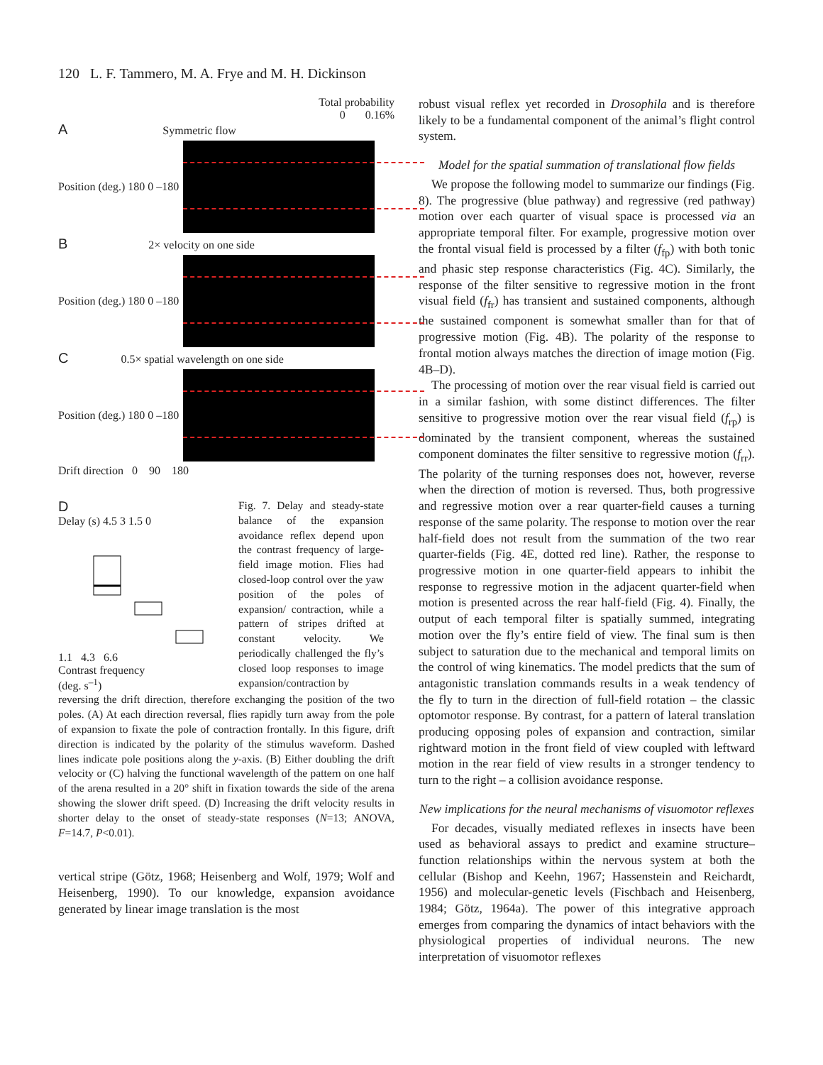120 L. F. Tammero, M. A. Frye and M. H. Dickinson
Total probability
0 0.16%
A Symmetric flow
Position (deg.) 180 0 –180
B 2× velocity on one side
Position (deg.) 180 0 –180
C 0.5× spatial wavelength on one side
Position (deg.) 180 0 –180
Drift direction 0 90 180
D
Delay (s) 4.5 3 1.5 0
1.1 4.3 6.6
Contrast frequency
(deg. s<sup>–1</sup>)
Fig. 7. Delay and steady-state balance of the expansion avoidance reflex depend upon the contrast frequency of large-field image motion. Flies had closed-loop control over the yaw position of the poles of expansion/ contraction, while a pattern of stripes drifted at constant velocity. We periodically challenged the fly’s closed loop responses to image expansion/contraction by
reversing the drift direction, therefore exchanging the position of the two poles. (A) At each direction reversal, flies rapidly turn away from the pole of expansion to fixate the pole of contraction frontally. In this figure, drift direction is indicated by the polarity of the stimulus waveform. Dashed lines indicate pole positions along the y-axis. (B) Either doubling the drift velocity or (C) halving the functional wavelength of the pattern on one half of the arena resulted in a 20° shift in fixation towards the side of the arena showing the slower drift speed. (D) Increasing the drift velocity results in shorter delay to the onset of steady-state responses (N=13; ANOVA, F=14.7, P<0.01).
vertical stripe (Götz, 1968; Heisenberg and Wolf, 1979; Wolf and Heisenberg, 1990). To our knowledge, expansion avoidance generated by linear image translation is the most
robust visual reflex yet recorded in Drosophila and is therefore likely to be a fundamental component of the animal’s flight control system.
Model for the spatial summation of translational flow fields
We propose the following model to summarize our findings (Fig. 8). The progressive (blue pathway) and regressive (red pathway) motion over each quarter of visual space is processed via an appropriate temporal filter. For example, progressive motion over the frontal visual field is processed by a filter (f<sub>fp</sub>) with both tonic and phasic step response characteristics (Fig. 4C). Similarly, the response of the filter sensitive to regressive motion in the front visual field (f<sub>fr</sub>) has transient and sustained components, although the sustained component is somewhat smaller than for that of progressive motion (Fig. 4B). The polarity of the response to frontal motion always matches the direction of image motion (Fig. 4B–D).
The processing of motion over the rear visual field is carried out in a similar fashion, with some distinct differences. The filter sensitive to progressive motion over the rear visual field (f<sub>rp</sub>) is dominated by the transient component, whereas the sustained component dominates the filter sensitive to regressive motion (f<sub>rr</sub>). The polarity of the turning responses does not, however, reverse when the direction of motion is reversed. Thus, both progressive and regressive motion over a rear quarter-field causes a turning response of the same polarity. The response to motion over the rear half-field does not result from the summation of the two rear quarter-fields (Fig. 4E, dotted red line). Rather, the response to progressive motion in one quarter-field appears to inhibit the response to regressive motion in the adjacent quarter-field when motion is presented across the rear half-field (Fig. 4). Finally, the output of each temporal filter is spatially summed, integrating motion over the fly’s entire field of view. The final sum is then subject to saturation due to the mechanical and temporal limits on the control of wing kinematics. The model predicts that the sum of antagonistic translation commands results in a weak tendency of the fly to turn in the direction of full-field rotation – the classic optomotor response. By contrast, for a pattern of lateral translation producing opposing poles of expansion and contraction, similar rightward motion in the front field of view coupled with leftward motion in the rear field of view results in a stronger tendency to turn to the right – a collision avoidance response.
New implications for the neural mechanisms of visuomotor reflexes
For decades, visually mediated reflexes in insects have been used as behavioral assays to predict and examine structure–function relationships within the nervous system at both the cellular (Bishop and Keehn, 1967; Hassenstein and Reichardt, 1956) and molecular-genetic levels (Fischbach and Heisenberg, 1984; Götz, 1964a). The power of this integrative approach emerges from comparing the dynamics of intact behaviors with the physiological properties of individual neurons. The new interpretation of visuomotor reflexes